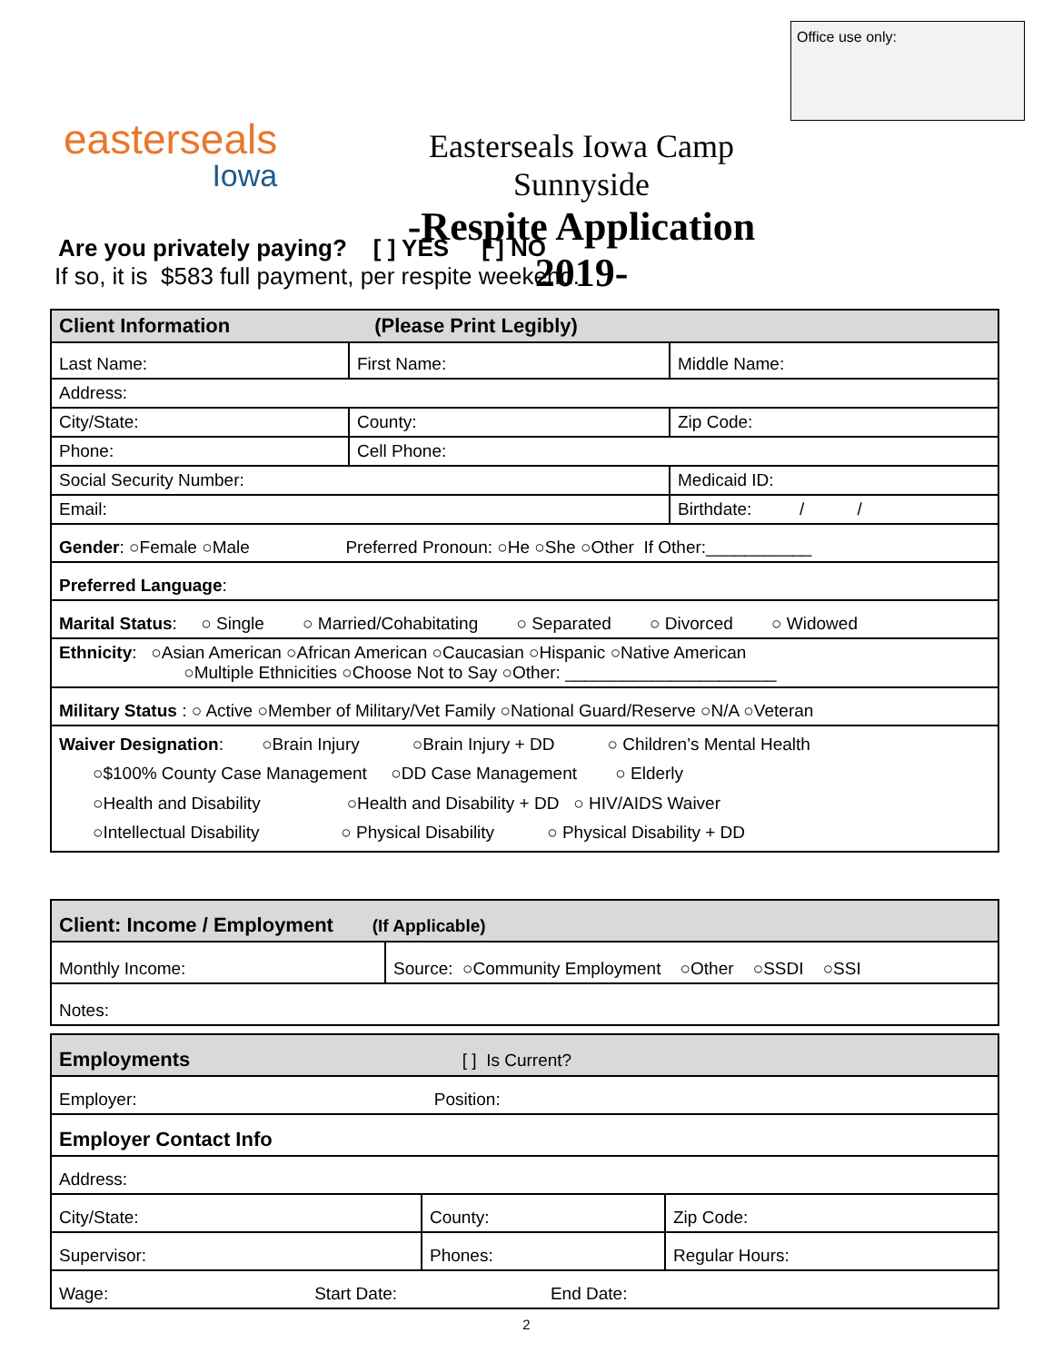Office use only:
easterseals
Iowa
Easterseals Iowa Camp Sunnyside
-Respite Application 2019-
Are you privately paying? [ ] YES [ ] NO
If so, it is $583 full payment, per respite weekend.
| Client Information (Please Print Legibly) | | |
| Last Name: | First Name: | Middle Name: |
| Address: | | |
| City/State: | County: | Zip Code: |
| Phone: | Cell Phone: | |
| Social Security Number: | | Medicaid ID: |
| Email: | | Birthdate: / / |
| Gender : ○Female ○Male Preferred Pronoun: ○He ○She ○Other If Other:___________ | | |
| Preferred Language : | | |
| Marital Status : ○ Single ○ Married/Cohabitating ○ Separated ○ Divorced ○ Widowed | | |
| Ethnicity : ○Asian American ○African American ○Caucasian ○Hispanic ○Native American ○Multiple Ethnicities ○Choose Not to Say ○Other: ______________________ | | |
| Military Status : ○ Active ○Member of Military/Vet Family ○National Guard/Reserve ○N/A ○Veteran | | |
| Waiver Designation : ○Brain Injury ○Brain Injury + DD ○ Children’s Mental Health ○$100% County Case Management ○DD Case Management ○ Elderly ○Health and Disability ○Health and Disability + DD ○ HIV/AIDS Waiver ○Intellectual Disability ○ Physical Disability ○ Physical Disability + DD | | |
| Client: Income / Employment (If Applicable) | |
| Monthly Income: | Source: ○Community Employment ○Other ○SSDI ○SSI |
| Notes: | |
| Employments [ ] Is Current? | | |
| Employer: Position: | | |
| Employer Contact Info | | |
| Address: | | |
| City/State: | County: | Zip Code: |
| Supervisor: | Phones: | Regular Hours: |
| Wage: Start Date: End Date: | | |
2